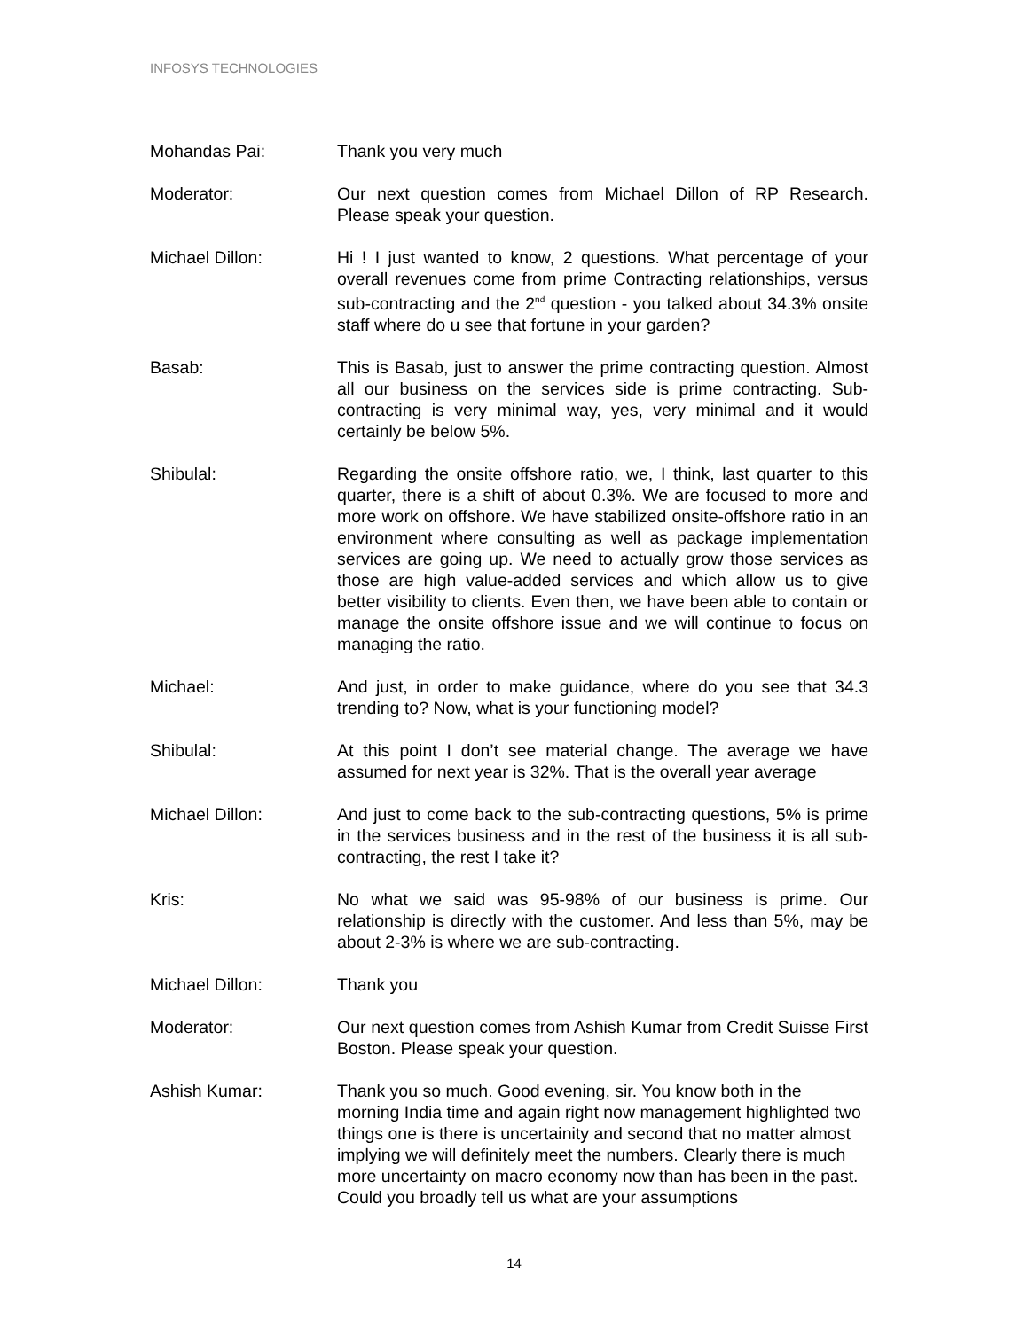INFOSYS TECHNOLOGIES
Mohandas Pai: Thank you very much
Moderator: Our next question comes from Michael Dillon of RP Research. Please speak your question.
Michael Dillon: Hi ! I just wanted to know, 2 questions. What percentage of your overall revenues come from prime Contracting relationships, versus sub-contracting and the 2<sup>nd</sup> question - you talked about 34.3% onsite staff where do u see that fortune in your garden?
Basab: This is Basab, just to answer the prime contracting question. Almost all our business on the services side is prime contracting. Sub-contracting is very minimal way, yes, very minimal and it would certainly be below 5%.
Shibulal: Regarding the onsite offshore ratio, we, I think, last quarter to this quarter, there is a shift of about 0.3%. We are focused to more and more work on offshore. We have stabilized onsite-offshore ratio in an environment where consulting as well as package implementation services are going up. We need to actually grow those services as those are high value-added services and which allow us to give better visibility to clients. Even then, we have been able to contain or manage the onsite offshore issue and we will continue to focus on managing the ratio.
Michael: And just, in order to make guidance, where do you see that 34.3 trending to? Now, what is your functioning model?
Shibulal: At this point I don’t see material change. The average we have assumed for next year is 32%. That is the overall year average
Michael Dillon: And just to come back to the sub-contracting questions, 5% is prime in the services business and in the rest of the business it is all sub-contracting, the rest I take it?
Kris: No what we said was 95-98% of our business is prime. Our relationship is directly with the customer. And less than 5%, may be about 2-3% is where we are sub-contracting.
Michael Dillon: Thank you
Moderator: Our next question comes from Ashish Kumar from Credit Suisse First Boston. Please speak your question.
Ashish Kumar: Thank you so much. Good evening, sir. You know both in the morning India time and again right now management highlighted two things one is there is uncertainity and second that no matter almost implying we will definitely meet the numbers. Clearly there is much more uncertainty on macro economy now than has been in the past. Could you broadly tell us what are your assumptions
14